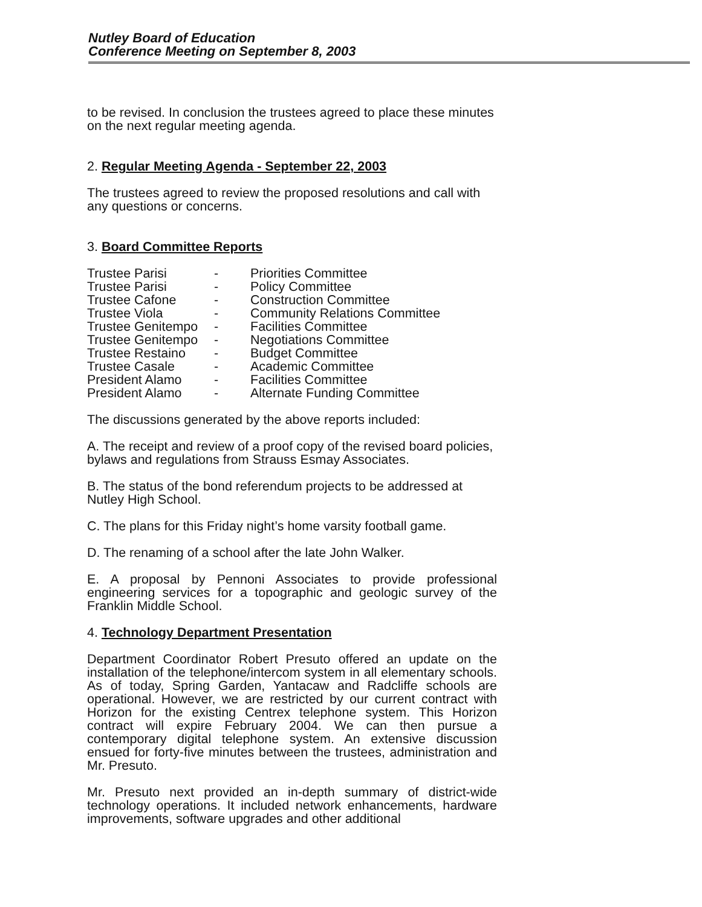Nutley Board of Education
Conference Meeting on September 8, 2003
to be revised. In conclusion the trustees agreed to place these minutes on the next regular meeting agenda.
2. Regular Meeting Agenda - September 22, 2003
The trustees agreed to review the proposed resolutions and call with any questions or concerns.
3. Board Committee Reports
| Trustee Parisi | - | Priorities Committee |
| Trustee Parisi | - | Policy Committee |
| Trustee Cafone | - | Construction Committee |
| Trustee Viola | - | Community Relations Committee |
| Trustee Genitempo | - | Facilities Committee |
| Trustee Genitempo | - | Negotiations Committee |
| Trustee Restaino | - | Budget Committee |
| Trustee Casale | - | Academic Committee |
| President Alamo | - | Facilities Committee |
| President Alamo | - | Alternate Funding Committee |
The discussions generated by the above reports included:
A. The receipt and review of a proof copy of the revised board policies, bylaws and regulations from Strauss Esmay Associates.
B. The status of the bond referendum projects to be addressed at Nutley High School.
C. The plans for this Friday night’s home varsity football game.
D. The renaming of a school after the late John Walker.
E. A proposal by Pennoni Associates to provide professional engineering services for a topographic and geologic survey of the Franklin Middle School.
4. Technology Department Presentation
Department Coordinator Robert Presuto offered an update on the installation of the telephone/intercom system in all elementary schools. As of today, Spring Garden, Yantacaw and Radcliffe schools are operational. However, we are restricted by our current contract with Horizon for the existing Centrex telephone system. This Horizon contract will expire February 2004. We can then pursue a contemporary digital telephone system. An extensive discussion ensued for forty-five minutes between the trustees, administration and Mr. Presuto.
Mr. Presuto next provided an in-depth summary of district-wide technology operations. It included network enhancements, hardware improvements, software upgrades and other additional